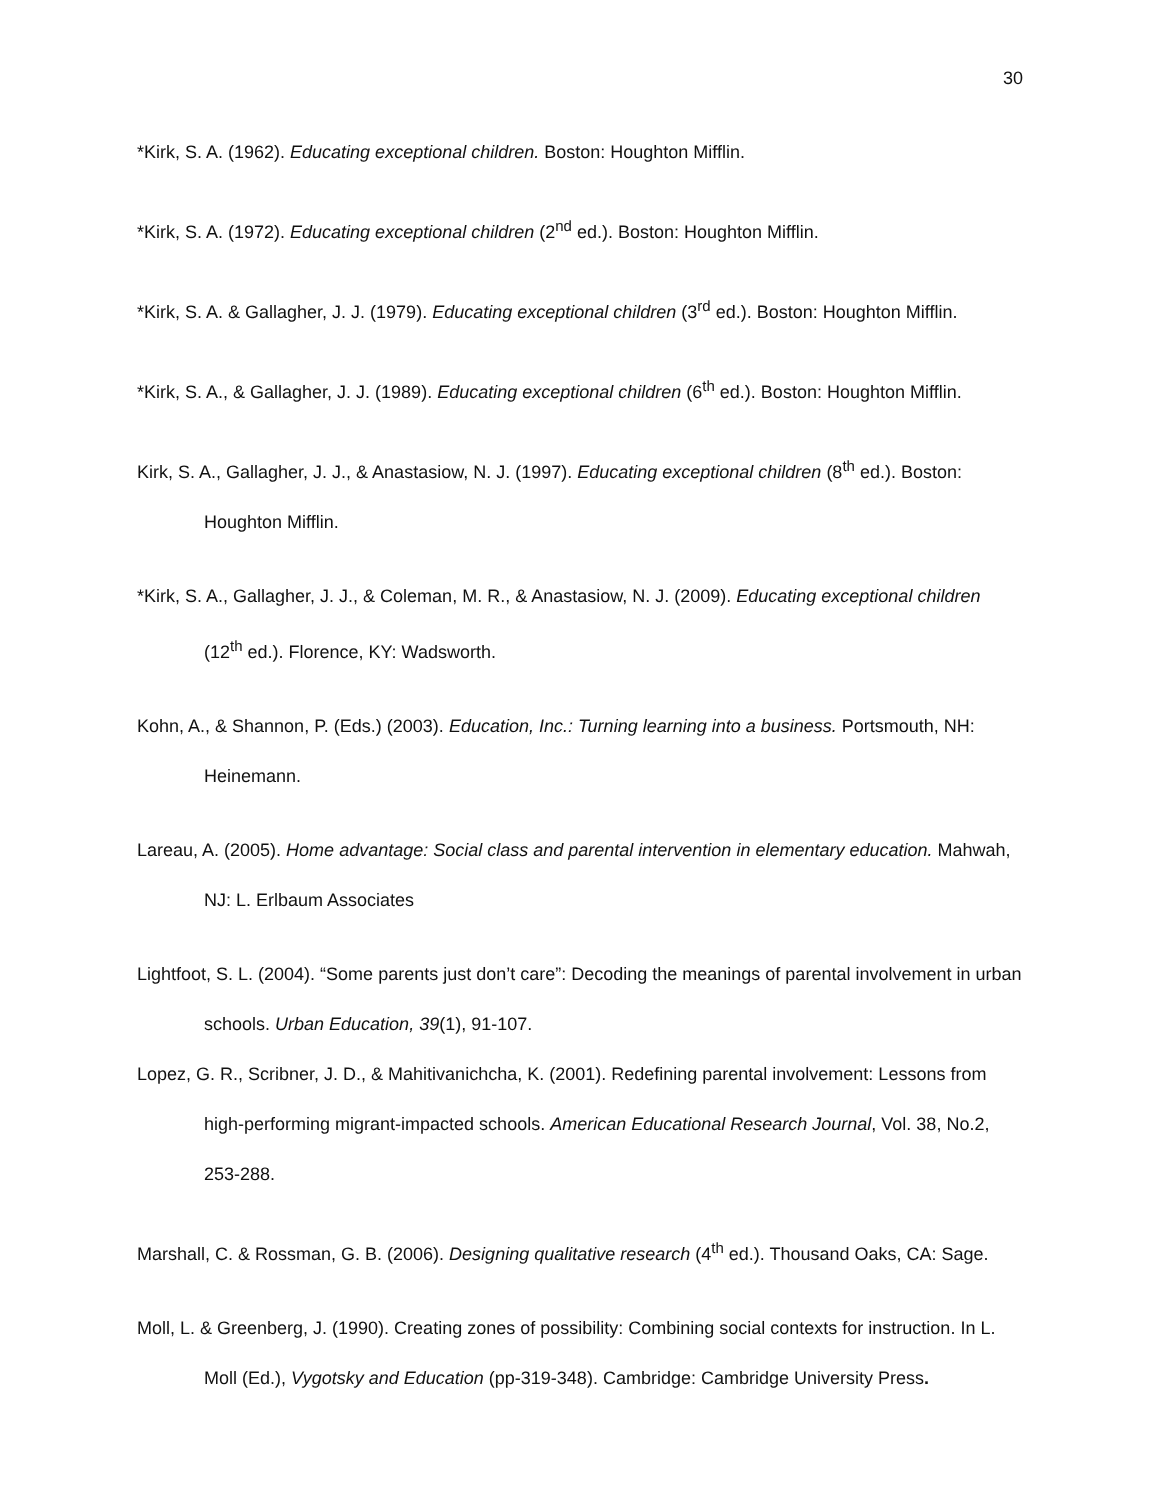30
*Kirk, S. A. (1962). Educating exceptional children. Boston: Houghton Mifflin.
*Kirk, S. A. (1972). Educating exceptional children (2<sup>nd</sup> ed.). Boston: Houghton Mifflin.
*Kirk, S. A. & Gallagher, J. J. (1979). Educating exceptional children (3<sup>rd</sup> ed.). Boston: Houghton Mifflin.
*Kirk, S. A., & Gallagher, J. J. (1989). Educating exceptional children (6<sup>th</sup> ed.). Boston: Houghton Mifflin.
Kirk, S. A., Gallagher, J. J., & Anastasiow, N. J. (1997). Educating exceptional children (8<sup>th</sup> ed.). Boston: Houghton Mifflin.
*Kirk, S. A., Gallagher, J. J., & Coleman, M. R., & Anastasiow, N. J. (2009). Educating exceptional children (12<sup>th</sup> ed.). Florence, KY: Wadsworth.
Kohn, A., & Shannon, P. (Eds.) (2003). Education, Inc.: Turning learning into a business. Portsmouth, NH: Heinemann.
Lareau, A. (2005). Home advantage: Social class and parental intervention in elementary education. Mahwah, NJ: L. Erlbaum Associates
Lightfoot, S. L. (2004). “Some parents just don’t care”: Decoding the meanings of parental involvement in urban schools. Urban Education, 39(1), 91-107.
Lopez, G. R., Scribner, J. D., & Mahitivanichcha, K. (2001). Redefining parental involvement: Lessons from high-performing migrant-impacted schools. American Educational Research Journal, Vol. 38, No.2, 253-288.
Marshall, C. & Rossman, G. B. (2006). Designing qualitative research (4<sup>th</sup> ed.). Thousand Oaks, CA: Sage.
Moll, L. & Greenberg, J. (1990). Creating zones of possibility: Combining social contexts for instruction. In L. Moll (Ed.), Vygotsky and Education (pp-319-348). Cambridge: Cambridge University Press.